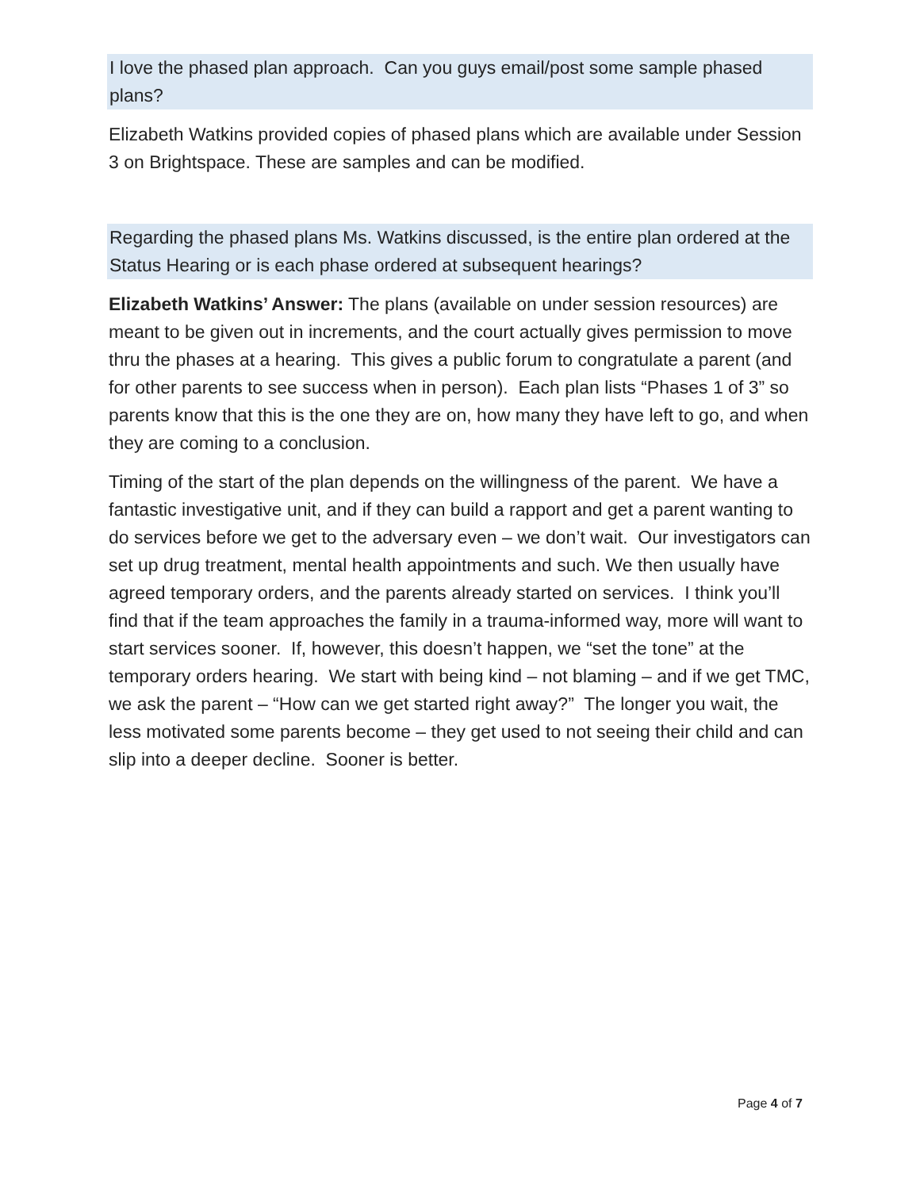I love the phased plan approach. Can you guys email/post some sample phased plans?
Elizabeth Watkins provided copies of phased plans which are available under Session 3 on Brightspace. These are samples and can be modified.
Regarding the phased plans Ms. Watkins discussed, is the entire plan ordered at the Status Hearing or is each phase ordered at subsequent hearings?
Elizabeth Watkins’ Answer: The plans (available on under session resources) are meant to be given out in increments, and the court actually gives permission to move thru the phases at a hearing. This gives a public forum to congratulate a parent (and for other parents to see success when in person). Each plan lists “Phases 1 of 3” so parents know that this is the one they are on, how many they have left to go, and when they are coming to a conclusion.
Timing of the start of the plan depends on the willingness of the parent. We have a fantastic investigative unit, and if they can build a rapport and get a parent wanting to do services before we get to the adversary even – we don’t wait. Our investigators can set up drug treatment, mental health appointments and such. We then usually have agreed temporary orders, and the parents already started on services. I think you’ll find that if the team approaches the family in a trauma-informed way, more will want to start services sooner. If, however, this doesn’t happen, we “set the tone” at the temporary orders hearing. We start with being kind – not blaming – and if we get TMC, we ask the parent – “How can we get started right away?” The longer you wait, the less motivated some parents become – they get used to not seeing their child and can slip into a deeper decline. Sooner is better.
Page 4 of 7